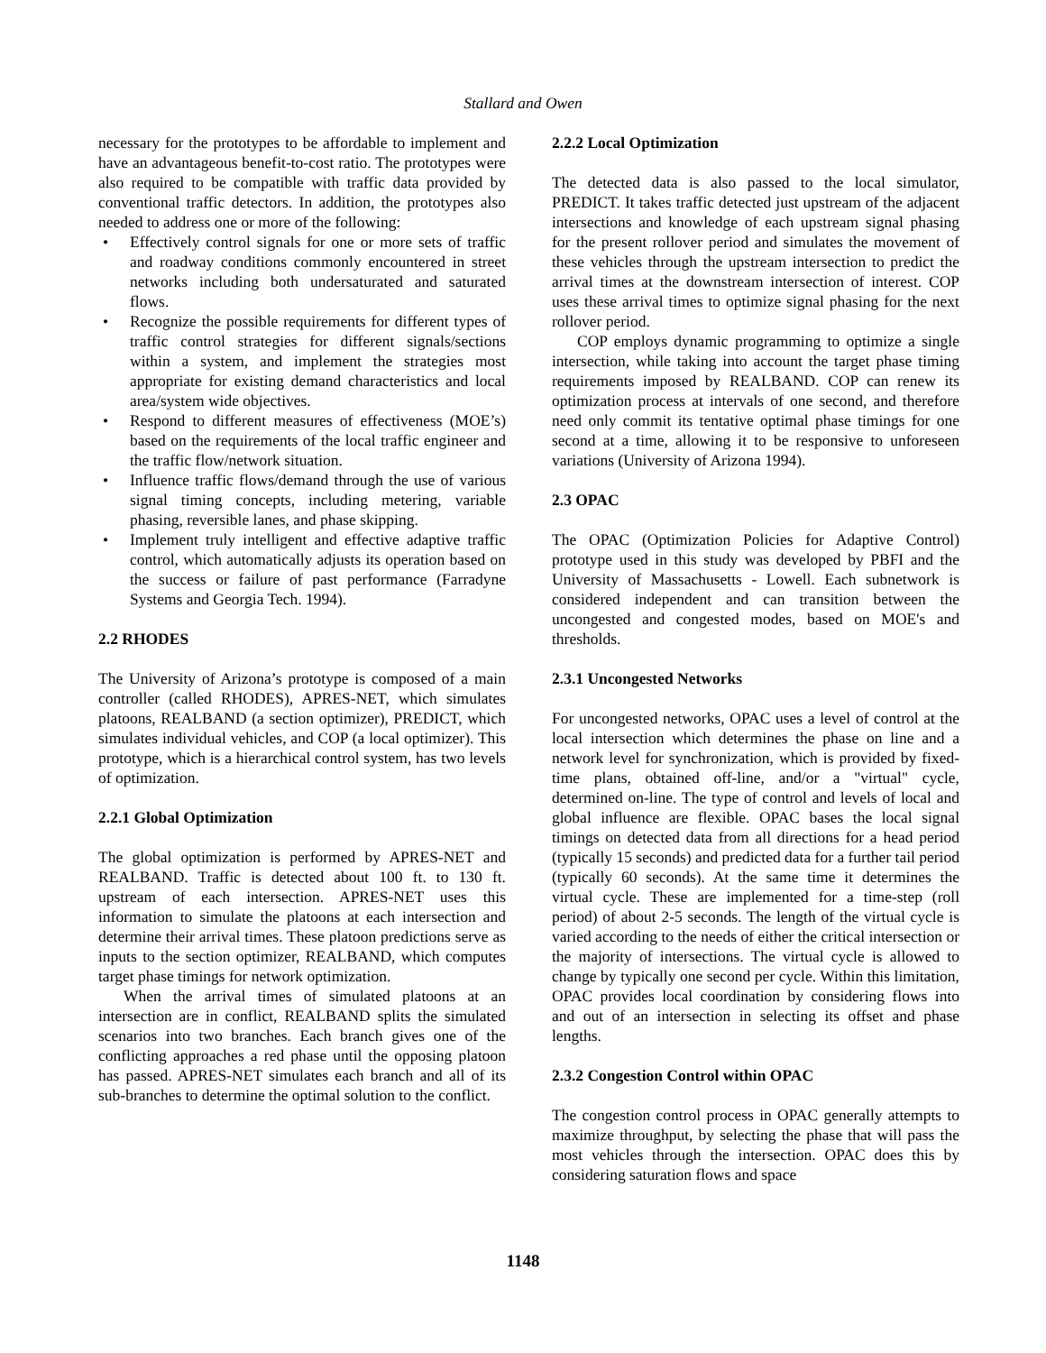Stallard and Owen
necessary for the prototypes to be affordable to implement and have an advantageous benefit-to-cost ratio. The prototypes were also required to be compatible with traffic data provided by conventional traffic detectors. In addition, the prototypes also needed to address one or more of the following:
• Effectively control signals for one or more sets of traffic and roadway conditions commonly encountered in street networks including both undersaturated and saturated flows.
• Recognize the possible requirements for different types of traffic control strategies for different signals/sections within a system, and implement the strategies most appropriate for existing demand characteristics and local area/system wide objectives.
• Respond to different measures of effectiveness (MOE’s) based on the requirements of the local traffic engineer and the traffic flow/network situation.
• Influence traffic flows/demand through the use of various signal timing concepts, including metering, variable phasing, reversible lanes, and phase skipping.
• Implement truly intelligent and effective adaptive traffic control, which automatically adjusts its operation based on the success or failure of past performance (Farradyne Systems and Georgia Tech. 1994).
2.2 RHODES
The University of Arizona’s prototype is composed of a main controller (called RHODES), APRES-NET, which simulates platoons, REALBAND (a section optimizer), PREDICT, which simulates individual vehicles, and COP (a local optimizer). This prototype, which is a hierarchical control system, has two levels of optimization.
2.2.1 Global Optimization
The global optimization is performed by APRES-NET and REALBAND. Traffic is detected about 100 ft. to 130 ft. upstream of each intersection. APRES-NET uses this information to simulate the platoons at each intersection and determine their arrival times. These platoon predictions serve as inputs to the section optimizer, REALBAND, which computes target phase timings for network optimization.
When the arrival times of simulated platoons at an intersection are in conflict, REALBAND splits the simulated scenarios into two branches. Each branch gives one of the conflicting approaches a red phase until the opposing platoon has passed. APRES-NET simulates each branch and all of its sub-branches to determine the optimal solution to the conflict.
2.2.2 Local Optimization
The detected data is also passed to the local simulator, PREDICT. It takes traffic detected just upstream of the adjacent intersections and knowledge of each upstream signal phasing for the present rollover period and simulates the movement of these vehicles through the upstream intersection to predict the arrival times at the downstream intersection of interest. COP uses these arrival times to optimize signal phasing for the next rollover period.
COP employs dynamic programming to optimize a single intersection, while taking into account the target phase timing requirements imposed by REALBAND. COP can renew its optimization process at intervals of one second, and therefore need only commit its tentative optimal phase timings for one second at a time, allowing it to be responsive to unforeseen variations (University of Arizona 1994).
2.3 OPAC
The OPAC (Optimization Policies for Adaptive Control) prototype used in this study was developed by PBFI and the University of Massachusetts - Lowell. Each subnetwork is considered independent and can transition between the uncongested and congested modes, based on MOE's and thresholds.
2.3.1 Uncongested Networks
For uncongested networks, OPAC uses a level of control at the local intersection which determines the phase on line and a network level for synchronization, which is provided by fixed-time plans, obtained off-line, and/or a "virtual" cycle, determined on-line. The type of control and levels of local and global influence are flexible. OPAC bases the local signal timings on detected data from all directions for a head period (typically 15 seconds) and predicted data for a further tail period (typically 60 seconds). At the same time it determines the virtual cycle. These are implemented for a time-step (roll period) of about 2-5 seconds. The length of the virtual cycle is varied according to the needs of either the critical intersection or the majority of intersections. The virtual cycle is allowed to change by typically one second per cycle. Within this limitation, OPAC provides local coordination by considering flows into and out of an intersection in selecting its offset and phase lengths.
2.3.2 Congestion Control within OPAC
The congestion control process in OPAC generally attempts to maximize throughput, by selecting the phase that will pass the most vehicles through the intersection. OPAC does this by considering saturation flows and space
1148